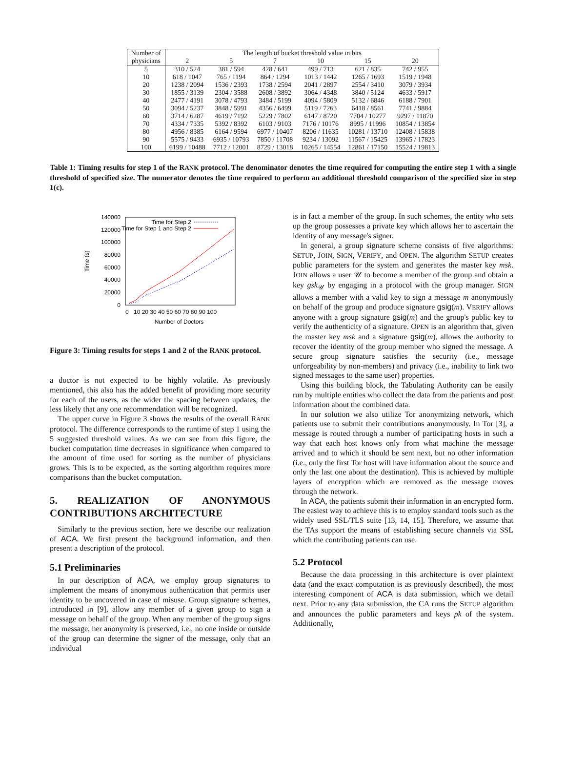| Number of physicians | The length of bucket threshold value in bits | | | | | |
| | 2 | 5 | 7 | 10 | 15 | 20 |
| 5 | 310 / 524 | 381 / 594 | 428 / 641 | 499 / 713 | 621 / 835 | 742 / 955 |
| 10 | 618 / 1047 | 765 / 1194 | 864 / 1294 | 1013 / 1442 | 1265 / 1693 | 1519 / 1948 |
| 20 | 1238 / 2094 | 1536 / 2393 | 1738 / 2594 | 2041 / 2897 | 2554 / 3410 | 3079 / 3934 |
| 30 | 1855 / 3139 | 2304 / 3588 | 2608 / 3892 | 3064 / 4348 | 3840 / 5124 | 4633 / 5917 |
| 40 | 2477 / 4191 | 3078 / 4793 | 3484 / 5199 | 4094 / 5809 | 5132 / 6846 | 6188 / 7901 |
| 50 | 3094 / 5237 | 3848 / 5991 | 4356 / 6499 | 5119 / 7263 | 6418 / 8561 | 7741 / 9884 |
| 60 | 3714 / 6287 | 4619 / 7192 | 5229 / 7802 | 6147 / 8720 | 7704 / 10277 | 9297 / 11870 |
| 70 | 4334 / 7335 | 5392 / 8392 | 6103 / 9103 | 7176 / 10176 | 8995 / 11996 | 10854 / 13854 |
| 80 | 4956 / 8385 | 6164 / 9594 | 6977 / 10407 | 8206 / 11635 | 10281 / 13710 | 12408 / 15838 |
| 90 | 5575 / 9433 | 6935 / 10793 | 7850 / 11708 | 9234 / 13092 | 11567 / 15425 | 13965 / 17823 |
| 100 | 6199 / 10488 | 7712 / 12001 | 8729 / 13018 | 10265 / 14554 | 12861 / 17150 | 15524 / 19813 |
Table 1: Timing results for step 1 of the RANK protocol. The denominator denotes the time required for computing the entire step 1 with a single threshold of specified size. The numerator denotes the time required to perform an additional threshold comparison of the specified size in step 1(c).
140000
120000
100000
80000
60000
40000
20000
0
0
10 20 30 40 50 60 70 80 90 100
Number of Doctors
Time (s)
Time for Step 2
Time for Step 1 and Step 2
Figure 3: Timing results for steps 1 and 2 of the RANK protocol.
a doctor is not expected to be highly volatile. As previously mentioned, this also has the added benefit of providing more security for each of the users, as the wider the spacing between updates, the less likely that any one recommendation will be recognized.
The upper curve in Figure 3 shows the results of the overall RANK protocol. The difference corresponds to the runtime of step 1 using the 5 suggested threshold values. As we can see from this figure, the bucket computation time decreases in significance when compared to the amount of time used for sorting as the number of physicians grows. This is to be expected, as the sorting algorithm requires more comparisons than the bucket computation.
5. REALIZATION OF ANONYMOUS CONTRIBUTIONS ARCHITECTURE
Similarly to the previous section, here we describe our realization of ACA. We first present the background information, and then present a description of the protocol.
5.1 Preliminaries
In our description of ACA, we employ group signatures to implement the means of anonymous authentication that permits user identity to be uncovered in case of misuse. Group signature schemes, introduced in [9], allow any member of a given group to sign a message on behalf of the group. When any member of the group signs the message, her anonymity is preserved, i.e., no one inside or outside of the group can determine the signer of the message, only that an individual
is in fact a member of the group. In such schemes, the entity who sets up the group possesses a private key which allows her to ascertain the identity of any message's signer.
In general, a group signature scheme consists of five algorithms: SETUP, JOIN, SIGN, VERIFY, and OPEN. The algorithm SETUP creates public parameters for the system and generates the master key msk. JOIN allows a user 𝒰 to become a member of the group and obtain a key gsk<sub>𝒰</sub> by engaging in a protocol with the group manager. SIGN allows a member with a valid key to sign a message m anonymously on behalf of the group and produce signature gsig(m). VERIFY allows anyone with a group signature gsig(m) and the group's public key to verify the authenticity of a signature. OPEN is an algorithm that, given the master key msk and a signature gsig(m), allows the authority to recover the identity of the group member who signed the message. A secure group signature satisfies the security (i.e., message unforgeability by non-members) and privacy (i.e., inability to link two signed messages to the same user) properties.
Using this building block, the Tabulating Authority can be easily run by multiple entities who collect the data from the patients and post information about the combined data.
In our solution we also utilize Tor anonymizing network, which patients use to submit their contributions anonymously. In Tor [3], a message is routed through a number of participating hosts in such a way that each host knows only from what machine the message arrived and to which it should be sent next, but no other information (i.e., only the first Tor host will have information about the source and only the last one about the destination). This is achieved by multiple layers of encryption which are removed as the message moves through the network.
In ACA, the patients submit their information in an encrypted form. The easiest way to achieve this is to employ standard tools such as the widely used SSL/TLS suite [13, 14, 15]. Therefore, we assume that the TAs support the means of establishing secure channels via SSL which the contributing patients can use.
5.2 Protocol
Because the data processing in this architecture is over plaintext data (and the exact computation is as previously described), the most interesting component of ACA is data submission, which we detail next. Prior to any data submission, the CA runs the SETUP algorithm and announces the public parameters and keys pk of the system. Additionally,